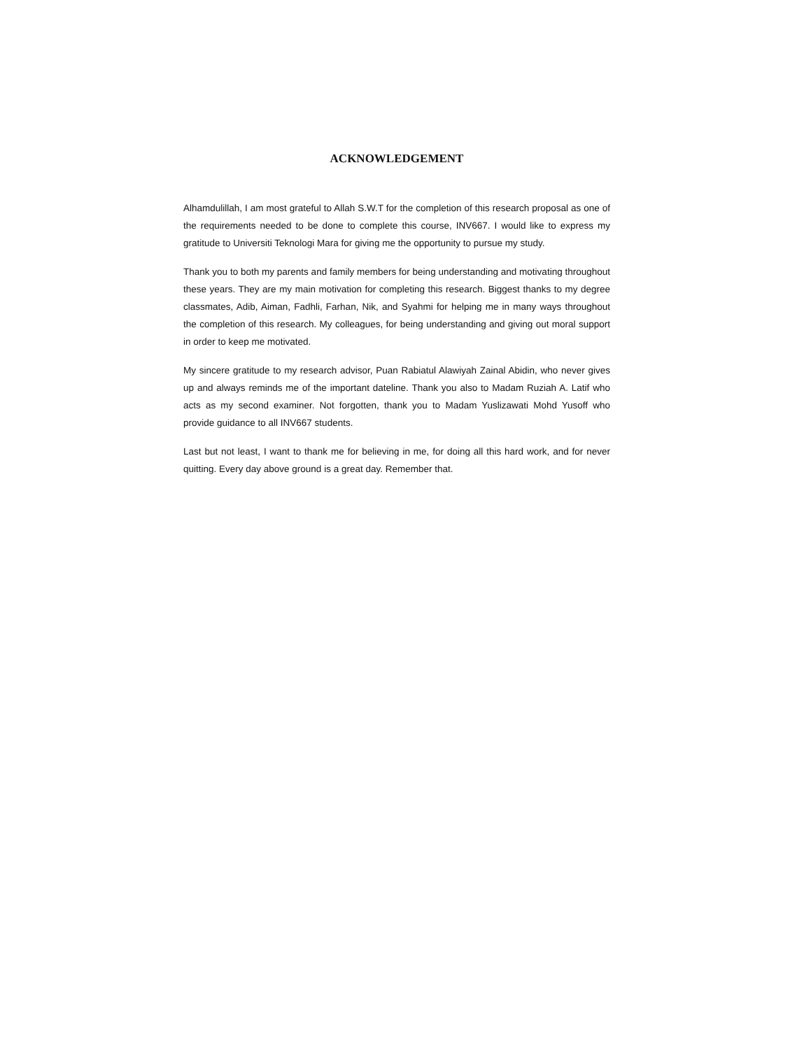ACKNOWLEDGEMENT
Alhamdulillah, I am most grateful to Allah S.W.T for the completion of this research proposal as one of the requirements needed to be done to complete this course, INV667. I would like to express my gratitude to Universiti Teknologi Mara for giving me the opportunity to pursue my study.
Thank you to both my parents and family members for being understanding and motivating throughout these years. They are my main motivation for completing this research. Biggest thanks to my degree classmates, Adib, Aiman, Fadhli, Farhan, Nik, and Syahmi for helping me in many ways throughout the completion of this research. My colleagues, for being understanding and giving out moral support in order to keep me motivated.
My sincere gratitude to my research advisor, Puan Rabiatul Alawiyah Zainal Abidin, who never gives up and always reminds me of the important dateline. Thank you also to Madam Ruziah A. Latif who acts as my second examiner. Not forgotten, thank you to Madam Yuslizawati Mohd Yusoff who provide guidance to all INV667 students.
Last but not least, I want to thank me for believing in me, for doing all this hard work, and for never quitting. Every day above ground is a great day. Remember that.